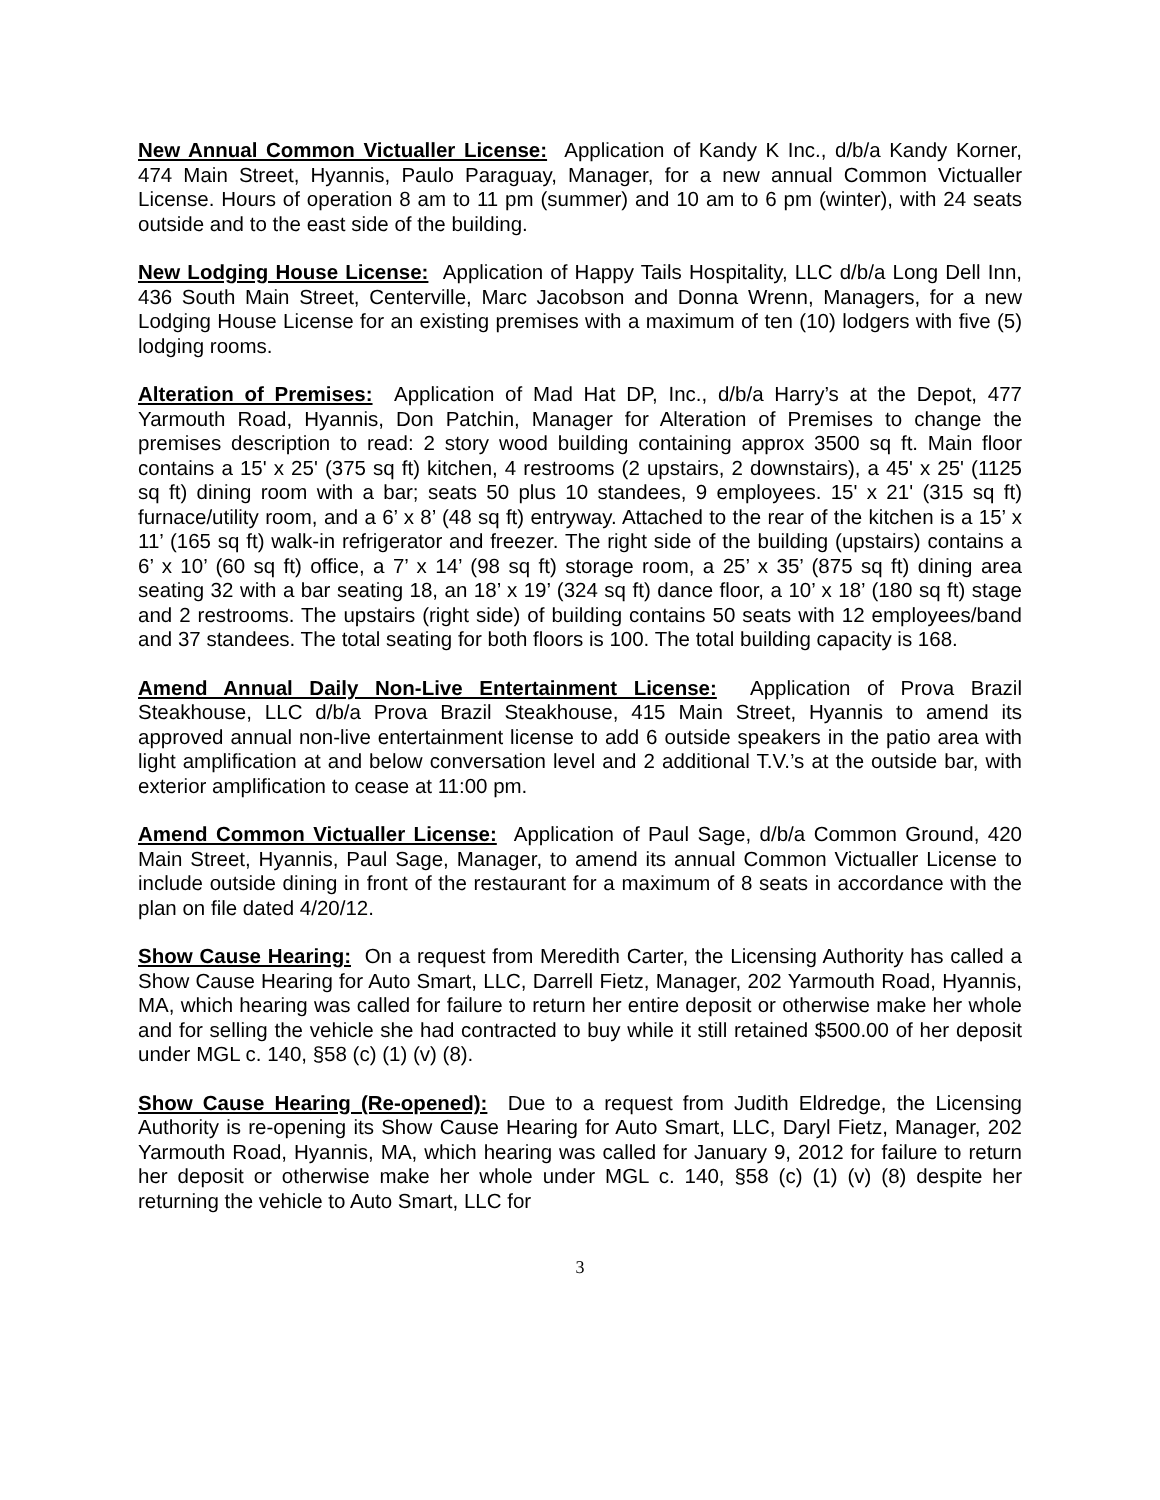New Annual Common Victualler License: Application of Kandy K Inc., d/b/a Kandy Korner, 474 Main Street, Hyannis, Paulo Paraguay, Manager, for a new annual Common Victualler License. Hours of operation 8 am to 11 pm (summer) and 10 am to 6 pm (winter), with 24 seats outside and to the east side of the building.
New Lodging House License: Application of Happy Tails Hospitality, LLC d/b/a Long Dell Inn, 436 South Main Street, Centerville, Marc Jacobson and Donna Wrenn, Managers, for a new Lodging House License for an existing premises with a maximum of ten (10) lodgers with five (5) lodging rooms.
Alteration of Premises: Application of Mad Hat DP, Inc., d/b/a Harry’s at the Depot, 477 Yarmouth Road, Hyannis, Don Patchin, Manager for Alteration of Premises to change the premises description to read: 2 story wood building containing approx 3500 sq ft. Main floor contains a 15' x 25' (375 sq ft) kitchen, 4 restrooms (2 upstairs, 2 downstairs), a 45' x 25' (1125 sq ft) dining room with a bar; seats 50 plus 10 standees, 9 employees. 15' x 21' (315 sq ft) furnace/utility room, and a 6’ x 8’ (48 sq ft) entryway. Attached to the rear of the kitchen is a 15’ x 11’ (165 sq ft) walk-in refrigerator and freezer. The right side of the building (upstairs) contains a 6’ x 10’ (60 sq ft) office, a 7’ x 14’ (98 sq ft) storage room, a 25’ x 35’ (875 sq ft) dining area seating 32 with a bar seating 18, an 18’ x 19’ (324 sq ft) dance floor, a 10’ x 18’ (180 sq ft) stage and 2 restrooms. The upstairs (right side) of building contains 50 seats with 12 employees/band and 37 standees. The total seating for both floors is 100. The total building capacity is 168.
Amend Annual Daily Non-Live Entertainment License: Application of Prova Brazil Steakhouse, LLC d/b/a Prova Brazil Steakhouse, 415 Main Street, Hyannis to amend its approved annual non-live entertainment license to add 6 outside speakers in the patio area with light amplification at and below conversation level and 2 additional T.V.’s at the outside bar, with exterior amplification to cease at 11:00 pm.
Amend Common Victualler License: Application of Paul Sage, d/b/a Common Ground, 420 Main Street, Hyannis, Paul Sage, Manager, to amend its annual Common Victualler License to include outside dining in front of the restaurant for a maximum of 8 seats in accordance with the plan on file dated 4/20/12.
Show Cause Hearing: On a request from Meredith Carter, the Licensing Authority has called a Show Cause Hearing for Auto Smart, LLC, Darrell Fietz, Manager, 202 Yarmouth Road, Hyannis, MA, which hearing was called for failure to return her entire deposit or otherwise make her whole and for selling the vehicle she had contracted to buy while it still retained $500.00 of her deposit under MGL c. 140, §58 (c) (1) (v) (8).
Show Cause Hearing (Re-opened): Due to a request from Judith Eldredge, the Licensing Authority is re-opening its Show Cause Hearing for Auto Smart, LLC, Daryl Fietz, Manager, 202 Yarmouth Road, Hyannis, MA, which hearing was called for January 9, 2012 for failure to return her deposit or otherwise make her whole under MGL c. 140, §58 (c) (1) (v) (8) despite her returning the vehicle to Auto Smart, LLC for
3